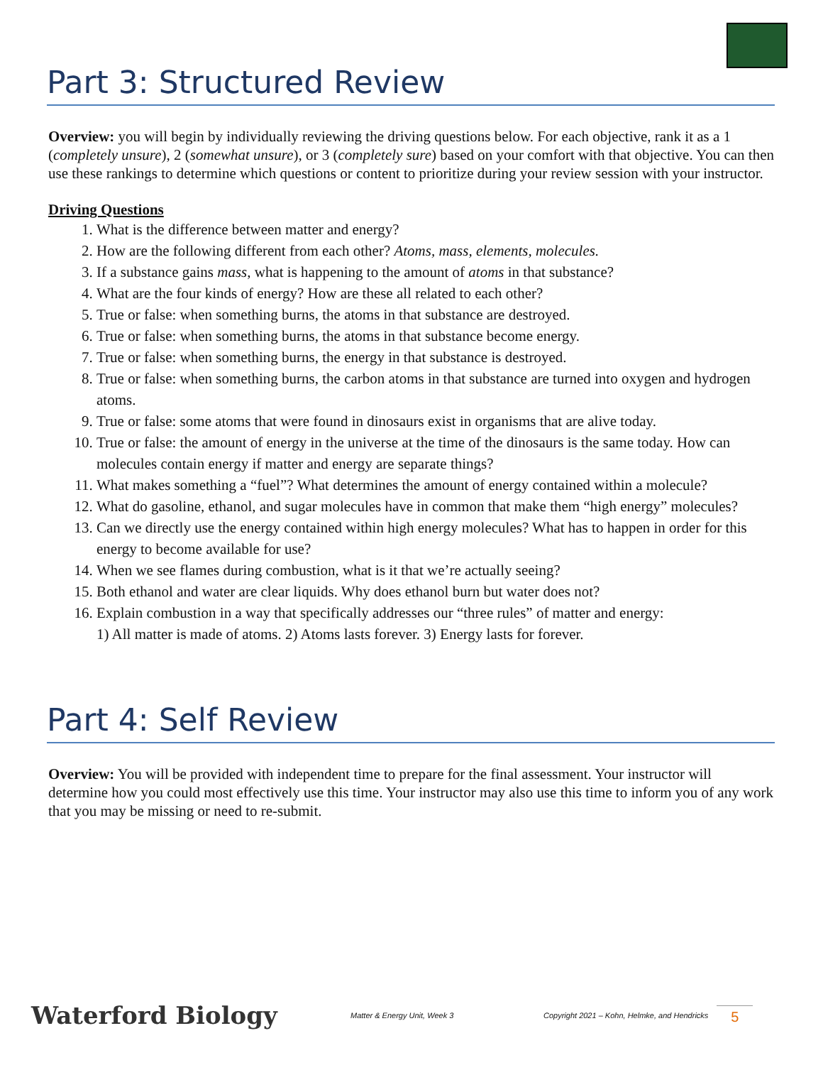Part 3: Structured Review
Overview: you will begin by individually reviewing the driving questions below. For each objective, rank it as a 1 (completely unsure), 2 (somewhat unsure), or 3 (completely sure) based on your comfort with that objective. You can then use these rankings to determine which questions or content to prioritize during your review session with your instructor.
Driving Questions
1. What is the difference between matter and energy?
2. How are the following different from each other? Atoms, mass, elements, molecules.
3. If a substance gains mass, what is happening to the amount of atoms in that substance?
4. What are the four kinds of energy? How are these all related to each other?
5. True or false: when something burns, the atoms in that substance are destroyed.
6. True or false: when something burns, the atoms in that substance become energy.
7. True or false: when something burns, the energy in that substance is destroyed.
8. True or false: when something burns, the carbon atoms in that substance are turned into oxygen and hydrogen atoms.
9. True or false: some atoms that were found in dinosaurs exist in organisms that are alive today.
10. True or false: the amount of energy in the universe at the time of the dinosaurs is the same today. How can molecules contain energy if matter and energy are separate things?
11. What makes something a “fuel”? What determines the amount of energy contained within a molecule?
12. What do gasoline, ethanol, and sugar molecules have in common that make them “high energy” molecules?
13. Can we directly use the energy contained within high energy molecules? What has to happen in order for this energy to become available for use?
14. When we see flames during combustion, what is it that we’re actually seeing?
15. Both ethanol and water are clear liquids. Why does ethanol burn but water does not?
16. Explain combustion in a way that specifically addresses our “three rules” of matter and energy:
1) All matter is made of atoms. 2) Atoms lasts forever. 3) Energy lasts for forever.
Part 4: Self Review
Overview: You will be provided with independent time to prepare for the final assessment. Your instructor will determine how you could most effectively use this time. Your instructor may also use this time to inform you of any work that you may be missing or need to re-submit.
Waterford Biology
Matter & Energy Unit, Week 3
Copyright 2021 – Kohn, Helmke, and Hendricks
5